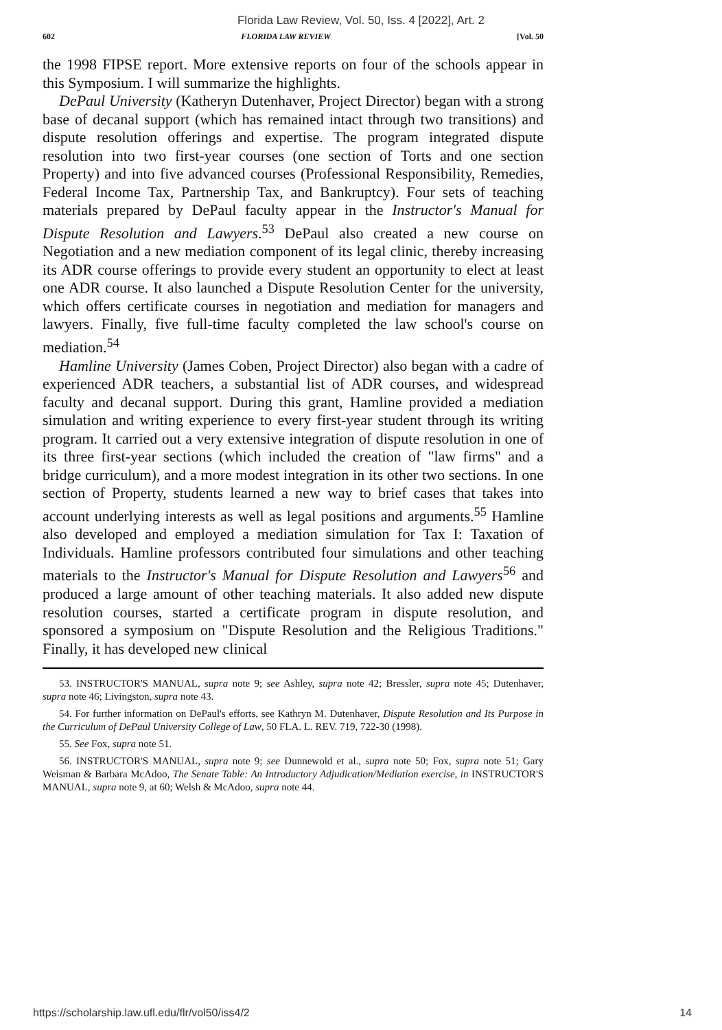Florida Law Review, Vol. 50, Iss. 4 [2022], Art. 2
602 FLORIDA LAW REVIEW [Vol. 50
the 1998 FIPSE report. More extensive reports on four of the schools appear in this Symposium. I will summarize the highlights.
DePaul University (Katheryn Dutenhaver, Project Director) began with a strong base of decanal support (which has remained intact through two transitions) and dispute resolution offerings and expertise. The program integrated dispute resolution into two first-year courses (one section of Torts and one section Property) and into five advanced courses (Professional Responsibility, Remedies, Federal Income Tax, Partnership Tax, and Bankruptcy). Four sets of teaching materials prepared by DePaul faculty appear in the Instructor's Manual for Dispute Resolution and Lawyers.<sup>53</sup> DePaul also created a new course on Negotiation and a new mediation component of its legal clinic, thereby increasing its ADR course offerings to provide every student an opportunity to elect at least one ADR course. It also launched a Dispute Resolution Center for the university, which offers certificate courses in negotiation and mediation for managers and lawyers. Finally, five full-time faculty completed the law school's course on mediation.<sup>54</sup>
Hamline University (James Coben, Project Director) also began with a cadre of experienced ADR teachers, a substantial list of ADR courses, and widespread faculty and decanal support. During this grant, Hamline provided a mediation simulation and writing experience to every first-year student through its writing program. It carried out a very extensive integration of dispute resolution in one of its three first-year sections (which included the creation of "law firms" and a bridge curriculum), and a more modest integration in its other two sections. In one section of Property, students learned a new way to brief cases that takes into account underlying interests as well as legal positions and arguments.<sup>55</sup> Hamline also developed and employed a mediation simulation for Tax I: Taxation of Individuals. Hamline professors contributed four simulations and other teaching materials to the Instructor's Manual for Dispute Resolution and Lawyers<sup>56</sup> and produced a large amount of other teaching materials. It also added new dispute resolution courses, started a certificate program in dispute resolution, and sponsored a symposium on "Dispute Resolution and the Religious Traditions." Finally, it has developed new clinical
53. INSTRUCTOR'S MANUAL, supra note 9; see Ashley, supra note 42; Bressler, supra note 45; Dutenhaver, supra note 46; Livingston, supra note 43.
54. For further information on DePaul's efforts, see Kathryn M. Dutenhaver, Dispute Resolution and Its Purpose in the Curriculum of DePaul University College of Law, 50 FLA. L. REV. 719, 722-30 (1998).
55. See Fox, supra note 51.
56. INSTRUCTOR'S MANUAL, supra note 9; see Dunnewold et al., supra note 50; Fox, supra note 51; Gary Weisman & Barbara McAdoo, The Senate Table: An Introductory Adjudication/Mediation exercise, in INSTRUCTOR'S MANUAL, supra note 9, at 60; Welsh & McAdoo, supra note 44.
https://scholarship.law.ufl.edu/flr/vol50/iss4/2 14